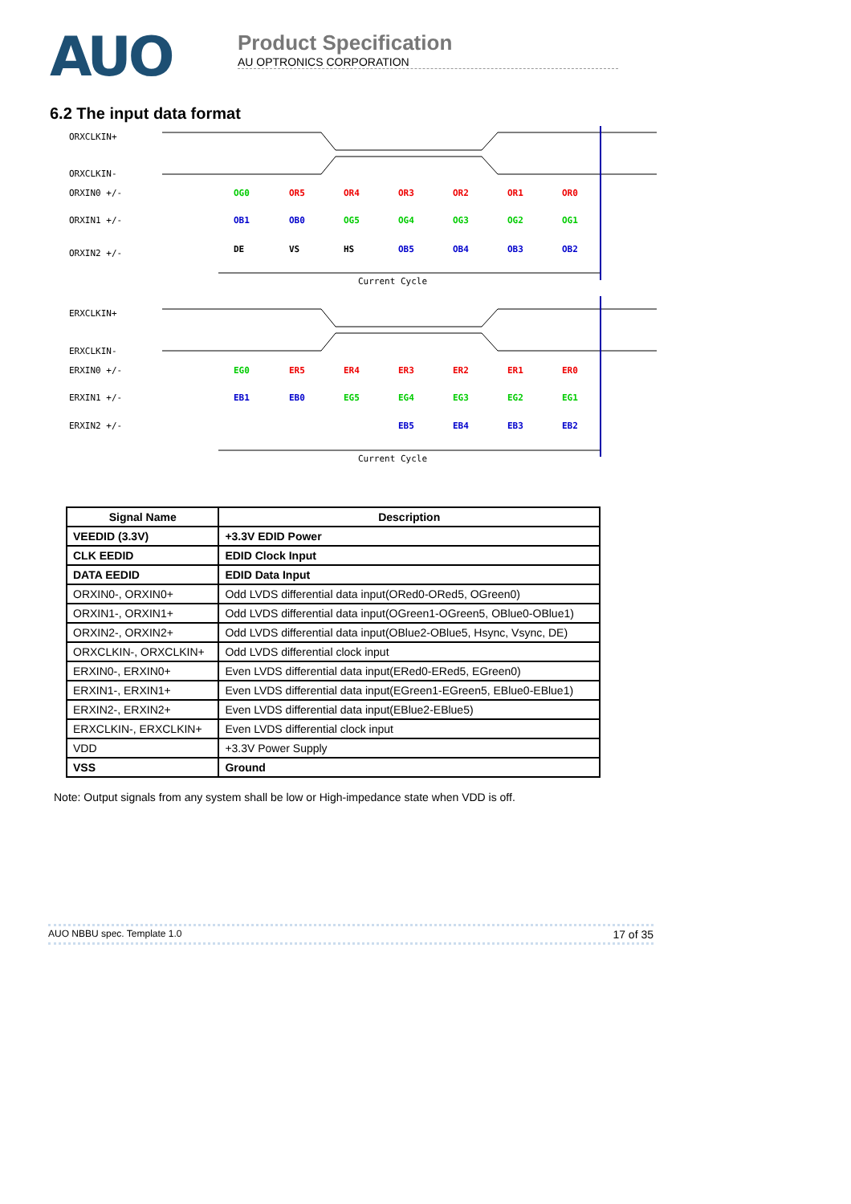AUO
Product Specification
AU OPTRONICS CORPORATION
6.2 The input data format
ORXCLKIN+
ORXCLKIN-
ORXIN0 +/-
ORXIN1 +/-
ORXIN2 +/-
Current Cycle
ERXCLKIN+
ERXCLKIN-
ERXIN0 +/-
ERXIN1 +/-
ERXIN2 +/-
Current Cycle
OG0
OR5
OR4
OR3
OR2
OR1
OR0
OB1
OB0
OG5
OG4
OG3
OG2
OG1
DE
VS
HS
OB5
OB4
OB3
OB2
EG0
ER5
ER4
ER3
ER2
ER1
ER0
EB1
EB0
EG5
EG4
EG3
EG2
EG1
EB5
EB4
EB3
EB2
| Signal Name | Description |
| --- | --- |
| VEEDID (3.3V) | +3.3V EDID Power |
| CLK EEDID | EDID Clock Input |
| DATA EEDID | EDID Data Input |
| ORXIN0-, ORXIN0+ | Odd LVDS differential data input(ORed0-ORed5, OGreen0) |
| ORXIN1-, ORXIN1+ | Odd LVDS differential data input(OGreen1-OGreen5, OBlue0-OBlue1) |
| ORXIN2-, ORXIN2+ | Odd LVDS differential data input(OBlue2-OBlue5, Hsync, Vsync, DE) |
| ORXCLKIN-, ORXCLKIN+ | Odd LVDS differential clock input |
| ERXIN0-, ERXIN0+ | Even LVDS differential data input(ERed0-ERed5, EGreen0) |
| ERXIN1-, ERXIN1+ | Even LVDS differential data input(EGreen1-EGreen5, EBlue0-EBlue1) |
| ERXIN2-, ERXIN2+ | Even LVDS differential data input(EBlue2-EBlue5) |
| ERXCLKIN-, ERXCLKIN+ | Even LVDS differential clock input |
| VDD | +3.3V Power Supply |
| VSS | Ground |
Note: Output signals from any system shall be low or High-impedance state when VDD is off.
AUO NBBU spec. Template 1.0 17 of 35